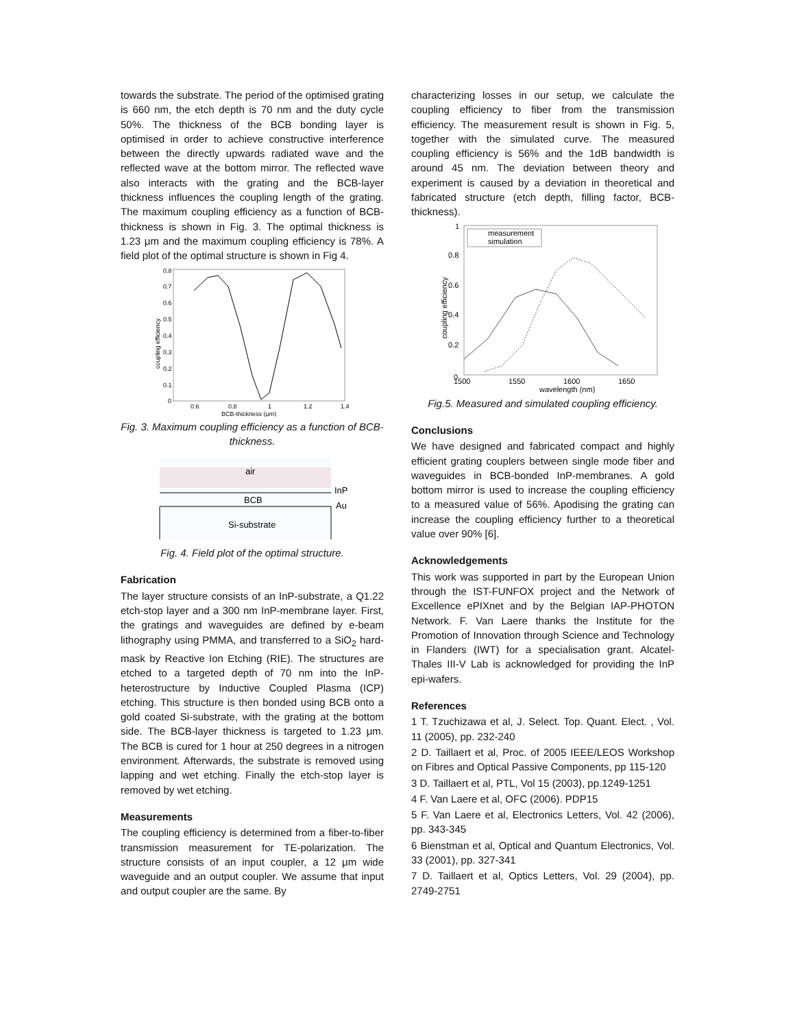towards the substrate. The period of the optimised grating is 660 nm, the etch depth is 70 nm and the duty cycle 50%. The thickness of the BCB bonding layer is optimised in order to achieve constructive interference between the directly upwards radiated wave and the reflected wave at the bottom mirror. The reflected wave also interacts with the grating and the BCB-layer thickness influences the coupling length of the grating. The maximum coupling efficiency as a function of BCB-thickness is shown in Fig. 3. The optimal thickness is 1.23 μm and the maximum coupling efficiency is 78%. A field plot of the optimal structure is shown in Fig 4.
0.8
0.7
0.6
0.5
0.4
0.3
0.2
0.1
0
0.6
0.8
1
1.2
1.4
BCB-thickness (μm)
coupling efficiency
Fig. 3. Maximum coupling efficiency as a function of BCB-thickness.
air
BCB
Si-substrate
InP
Au
Fig. 4. Field plot of the optimal structure.
Fabrication
The layer structure consists of an InP-substrate, a Q1.22 etch-stop layer and a 300 nm InP-membrane layer. First, the gratings and waveguides are defined by e-beam lithography using PMMA, and transferred to a SiO<sub>2</sub> hard-mask by Reactive Ion Etching (RIE). The structures are etched to a targeted depth of 70 nm into the InP-heterostructure by Inductive Coupled Plasma (ICP) etching. This structure is then bonded using BCB onto a gold coated Si-substrate, with the grating at the bottom side. The BCB-layer thickness is targeted to 1.23 μm. The BCB is cured for 1 hour at 250 degrees in a nitrogen environment. Afterwards, the substrate is removed using lapping and wet etching. Finally the etch-stop layer is removed by wet etching.
Measurements
The coupling efficiency is determined from a fiber-to-fiber transmission measurement for TE-polarization. The structure consists of an input coupler, a 12 μm wide waveguide and an output coupler. We assume that input and output coupler are the same. By
characterizing losses in our setup, we calculate the coupling efficiency to fiber from the transmission efficiency. The measurement result is shown in Fig. 5, together with the simulated curve. The measured coupling efficiency is 56% and the 1dB bandwidth is around 45 nm. The deviation between theory and experiment is caused by a deviation in theoretical and fabricated structure (etch depth, filling factor, BCB-thickness).
measurement
simulation
1
0.8
0.6
0.4
0.2
0
1500
1550
1600
1650
wavelength (nm)
coupling efficiency
Fig.5. Measured and simulated coupling efficiency.
Conclusions
We have designed and fabricated compact and highly efficient grating couplers between single mode fiber and waveguides in BCB-bonded InP-membranes. A gold bottom mirror is used to increase the coupling efficiency to a measured value of 56%. Apodising the grating can increase the coupling efficiency further to a theoretical value over 90% [6].
Acknowledgements
This work was supported in part by the European Union through the IST-FUNFOX project and the Network of Excellence ePIXnet and by the Belgian IAP-PHOTON Network. F. Van Laere thanks the Institute for the Promotion of Innovation through Science and Technology in Flanders (IWT) for a specialisation grant. Alcatel-Thales III-V Lab is acknowledged for providing the InP epi-wafers.
References
1 T. Tzuchizawa et al, J. Select. Top. Quant. Elect. , Vol. 11 (2005), pp. 232-240
2 D. Taillaert et al, Proc. of 2005 IEEE/LEOS Workshop on Fibres and Optical Passive Components, pp 115-120
3 D. Taillaert et al, PTL, Vol 15 (2003), pp.1249-1251
4 F. Van Laere et al, OFC (2006). PDP15
5 F. Van Laere et al, Electronics Letters, Vol. 42 (2006), pp. 343-345
6 Bienstman et al, Optical and Quantum Electronics, Vol. 33 (2001), pp. 327-341
7 D. Taillaert et al, Optics Letters, Vol. 29 (2004), pp. 2749-2751